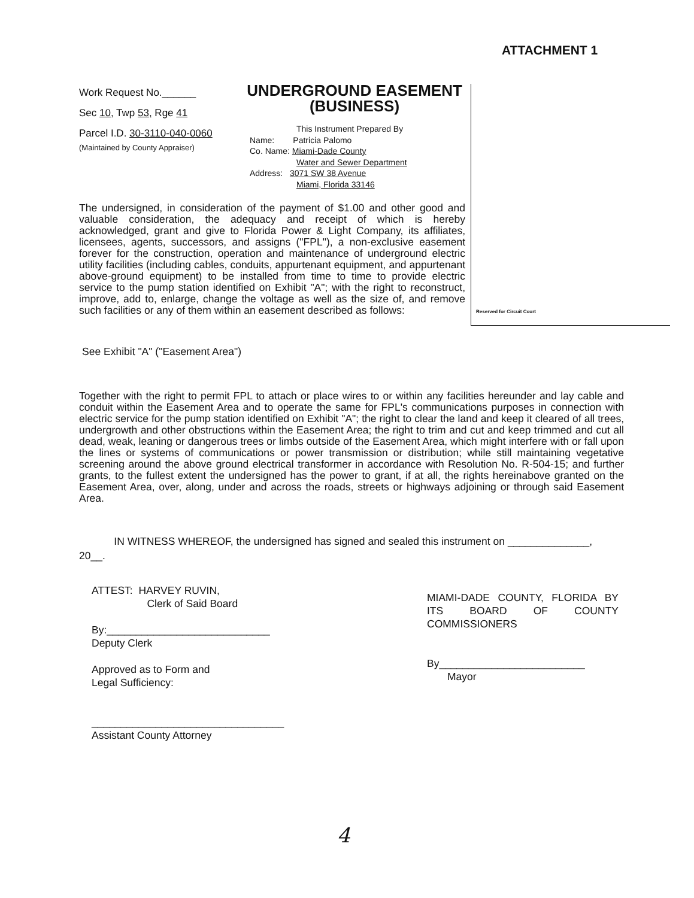ATTACHMENT 1
Reserved for Circuit Court
Work Request No.______
Sec 10, Twp 53, Rge 41
Parcel I.D. 30-3110-040-0060
(Maintained by County Appraiser)
UNDERGROUND EASEMENT
(BUSINESS)
This Instrument Prepared By
Name: Patricia Palomo
Co. Name: Miami-Dade County
Water and Sewer Department
Address: 3071 SW 38 Avenue
Miami, Florida 33146
The undersigned, in consideration of the payment of $1.00 and other good and valuable consideration, the adequacy and receipt of which is hereby acknowledged, grant and give to Florida Power & Light Company, its affiliates, licensees, agents, successors, and assigns ("FPL"), a non-exclusive easement forever for the construction, operation and maintenance of underground electric utility facilities (including cables, conduits, appurtenant equipment, and appurtenant above-ground equipment) to be installed from time to time to provide electric service to the pump station identified on Exhibit "A"; with the right to reconstruct, improve, add to, enlarge, change the voltage as well as the size of, and remove such facilities or any of them within an easement described as follows:
See Exhibit "A" ("Easement Area")
Together with the right to permit FPL to attach or place wires to or within any facilities hereunder and lay cable and conduit within the Easement Area and to operate the same for FPL's communications purposes in connection with electric service for the pump station identified on Exhibit "A"; the right to clear the land and keep it cleared of all trees, undergrowth and other obstructions within the Easement Area; the right to trim and cut and keep trimmed and cut all dead, weak, leaning or dangerous trees or limbs outside of the Easement Area, which might interfere with or fall upon the lines or systems of communications or power transmission or distribution; while still maintaining vegetative screening around the above ground electrical transformer in accordance with Resolution No. R-504-15; and further grants, to the fullest extent the undersigned has the power to grant, if at all, the rights hereinabove granted on the Easement Area, over, along, under and across the roads, streets or highways adjoining or through said Easement Area.
IN WITNESS WHEREOF, the undersigned has signed and sealed this instrument on ______________,
20__.
ATTEST: HARVEY RUVIN,
Clerk of Said Board
By:____________________________
Deputy Clerk
Approved as to Form and
Legal Sufficiency:
_________________________________
Assistant County Attorney
MIAMI-DADE COUNTY, FLORIDA BY ITS BOARD OF COUNTY COMMISSIONERS
By_________________________
Mayor
4